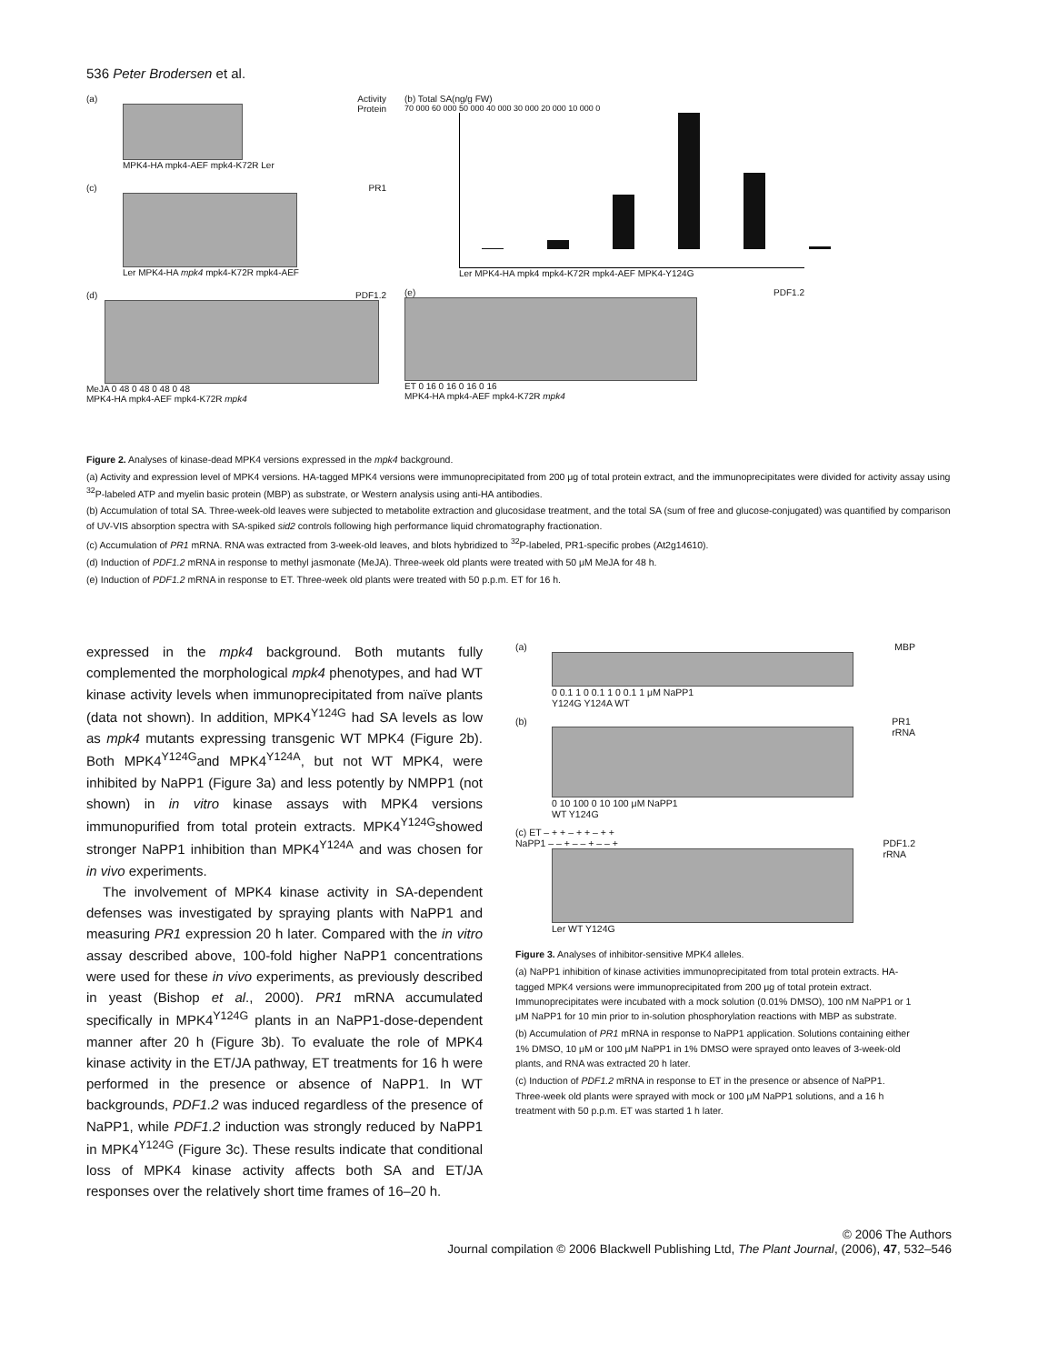536 Peter Brodersen et al.
(a) Activity
Protein
MPK4-HA mpk4-AEF mpk4-K72R Ler
(c) PR1
Ler MPK4-HA mpk4 mpk4-K72R mpk4-AEF
(d) PDF1.2
MeJA 0 48 0 48 0 48 0 48
MPK4-HA mpk4-AEF mpk4-K72R mpk4
(b) Total SA(ng/g FW)
70 000 60 000 50 000 40 000 30 000 20 000 10 000 0
Ler MPK4-HA mpk4 mpk4-K72R mpk4-AEF MPK4-Y124G
(e) PDF1.2
ET 0 16 0 16 0 16 0 16
MPK4-HA mpk4-AEF mpk4-K72R mpk4
Figure 2. Analyses of kinase-dead MPK4 versions expressed in the mpk4 background.
(a) Activity and expression level of MPK4 versions. HA-tagged MPK4 versions were immunoprecipitated from 200 μg of total protein extract, and the immunoprecipitates were divided for activity assay using <sup>32</sup>P-labeled ATP and myelin basic protein (MBP) as substrate, or Western analysis using anti-HA antibodies.
(b) Accumulation of total SA. Three-week-old leaves were subjected to metabolite extraction and glucosidase treatment, and the total SA (sum of free and glucose-conjugated) was quantified by comparison of UV-VIS absorption spectra with SA-spiked sid2 controls following high performance liquid chromatography fractionation.
(c) Accumulation of PR1 mRNA. RNA was extracted from 3-week-old leaves, and blots hybridized to <sup>32</sup>P-labeled, PR1-specific probes (At2g14610).
(d) Induction of PDF1.2 mRNA in response to methyl jasmonate (MeJA). Three-week old plants were treated with 50 μM MeJA for 48 h.
(e) Induction of PDF1.2 mRNA in response to ET. Three-week old plants were treated with 50 p.p.m. ET for 16 h.
expressed in the mpk4 background. Both mutants fully complemented the morphological mpk4 phenotypes, and had WT kinase activity levels when immunoprecipitated from naïve plants (data not shown). In addition, MPK4<sup>Y124G</sup> had SA levels as low as mpk4 mutants expressing transgenic WT MPK4 (Figure 2b). Both MPK4<sup>Y124G</sup>and MPK4<sup>Y124A</sup>, but not WT MPK4, were inhibited by NaPP1 (Figure 3a) and less potently by NMPP1 (not shown) in in vitro kinase assays with MPK4 versions immunopurified from total protein extracts. MPK4<sup>Y124G</sup>showed stronger NaPP1 inhibition than MPK4<sup>Y124A</sup> and was chosen for in vivo experiments.
The involvement of MPK4 kinase activity in SA-dependent defenses was investigated by spraying plants with NaPP1 and measuring PR1 expression 20 h later. Compared with the in vitro assay described above, 100-fold higher NaPP1 concentrations were used for these in vivo experiments, as previously described in yeast (Bishop et al., 2000). PR1 mRNA accumulated specifically in MPK4<sup>Y124G</sup> plants in an NaPP1-dose-dependent manner after 20 h (Figure 3b). To evaluate the role of MPK4 kinase activity in the ET/JA pathway, ET treatments for 16 h were performed in the presence or absence of NaPP1. In WT backgrounds, PDF1.2 was induced regardless of the presence of NaPP1, while PDF1.2 induction was strongly reduced by NaPP1 in MPK4<sup>Y124G</sup> (Figure 3c). These results indicate that conditional loss of MPK4 kinase activity affects both SA and ET/JA responses over the relatively short time frames of 16–20 h.
(a) MBP
0 0.1 1 0 0.1 1 0 0.1 1 μM NaPP1
Y124G Y124A WT
(b) PR1
rRNA
0 10 100 0 10 100 μM NaPP1
WT Y124G
(c) ET – + + – + + – + +
NaPP1 – – + – – + – – + PDF1.2
rRNA
Ler WT Y124G
Figure 3. Analyses of inhibitor-sensitive MPK4 alleles.
(a) NaPP1 inhibition of kinase activities immunoprecipitated from total protein extracts. HA-tagged MPK4 versions were immunoprecipitated from 200 μg of total protein extract. Immunoprecipitates were incubated with a mock solution (0.01% DMSO), 100 nM NaPP1 or 1 μM NaPP1 for 10 min prior to in-solution phosphorylation reactions with MBP as substrate.
(b) Accumulation of PR1 mRNA in response to NaPP1 application. Solutions containing either 1% DMSO, 10 μM or 100 μM NaPP1 in 1% DMSO were sprayed onto leaves of 3-week-old plants, and RNA was extracted 20 h later.
(c) Induction of PDF1.2 mRNA in response to ET in the presence or absence of NaPP1. Three-week old plants were sprayed with mock or 100 μM NaPP1 solutions, and a 16 h treatment with 50 p.p.m. ET was started 1 h later.
© 2006 The Authors
Journal compilation © 2006 Blackwell Publishing Ltd, The Plant Journal, (2006), 47, 532–546